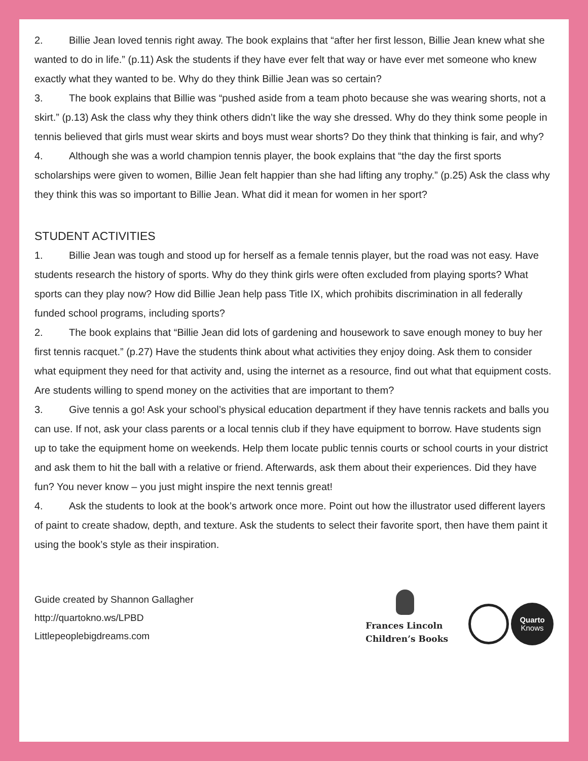2. Billie Jean loved tennis right away. The book explains that “after her first lesson, Billie Jean knew what she wanted to do in life.” (p.11) Ask the students if they have ever felt that way or have ever met someone who knew exactly what they wanted to be. Why do they think Billie Jean was so certain?
3. The book explains that Billie was “pushed aside from a team photo because she was wearing shorts, not a skirt.” (p.13) Ask the class why they think others didn’t like the way she dressed. Why do they think some people in tennis believed that girls must wear skirts and boys must wear shorts? Do they think that thinking is fair, and why?
4. Although she was a world champion tennis player, the book explains that “the day the first sports scholarships were given to women, Billie Jean felt happier than she had lifting any trophy.” (p.25) Ask the class why they think this was so important to Billie Jean. What did it mean for women in her sport?
STUDENT ACTIVITIES
1. Billie Jean was tough and stood up for herself as a female tennis player, but the road was not easy. Have students research the history of sports. Why do they think girls were often excluded from playing sports? What sports can they play now? How did Billie Jean help pass Title IX, which prohibits discrimination in all federally funded school programs, including sports?
2. The book explains that “Billie Jean did lots of gardening and housework to save enough money to buy her first tennis racquet.” (p.27) Have the students think about what activities they enjoy doing. Ask them to consider what equipment they need for that activity and, using the internet as a resource, find out what that equipment costs. Are students willing to spend money on the activities that are important to them?
3. Give tennis a go! Ask your school’s physical education department if they have tennis rackets and balls you can use. If not, ask your class parents or a local tennis club if they have equipment to borrow. Have students sign up to take the equipment home on weekends. Help them locate public tennis courts or school courts in your district and ask them to hit the ball with a relative or friend. Afterwards, ask them about their experiences. Did they have fun? You never know – you just might inspire the next tennis great!
4. Ask the students to look at the book’s artwork once more. Point out how the illustrator used different layers of paint to create shadow, depth, and texture. Ask the students to select their favorite sport, then have them paint it using the book’s style as their inspiration.
Guide created by Shannon Gallagher
http://quartokno.ws/LPBD
Littlepeoplebigdreams.com
Frances Lincoln
Children’s Books
Quarto
Knows